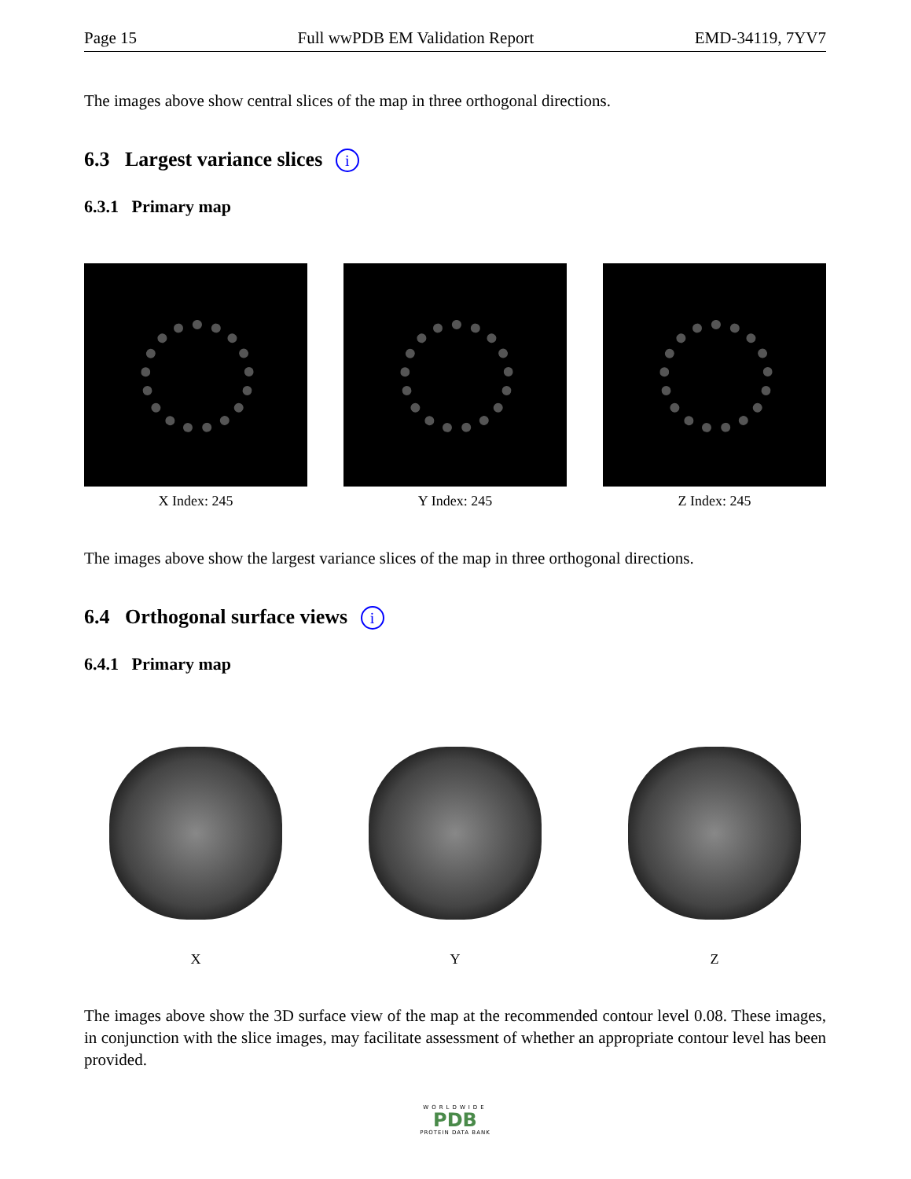Page 15 Full wwPDB EM Validation Report EMD-34119, 7YV7
The images above show central slices of the map in three orthogonal directions.
6.3 Largest variance slices i
6.3.1 Primary map
X Index: 245 Y Index: 245 Z Index: 245
The images above show the largest variance slices of the map in three orthogonal directions.
6.4 Orthogonal surface views i
6.4.1 Primary map
X Y Z
The images above show the 3D surface view of the map at the recommended contour level 0.08. These images, in conjunction with the slice images, may facilitate assessment of whether an appropriate contour level has been provided.
WORLDWIDE
PDB
PROTEIN DATA BANK